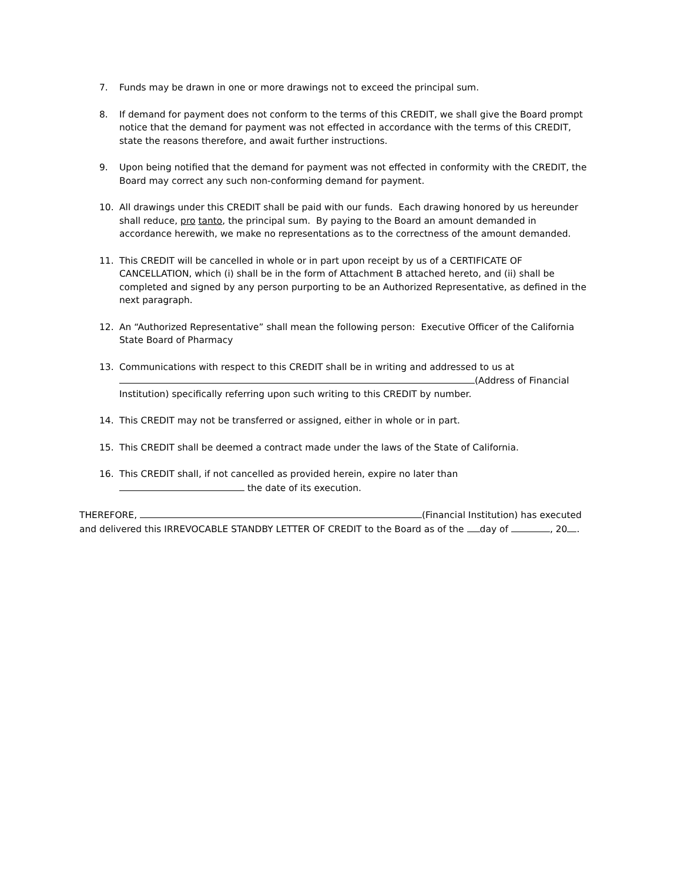7. Funds may be drawn in one or more drawings not to exceed the principal sum.
8. If demand for payment does not conform to the terms of this CREDIT, we shall give the Board prompt notice that the demand for payment was not effected in accordance with the terms of this CREDIT, state the reasons therefore, and await further instructions.
9. Upon being notified that the demand for payment was not effected in conformity with the CREDIT, the Board may correct any such non-conforming demand for payment.
10. All drawings under this CREDIT shall be paid with our funds. Each drawing honored by us hereunder shall reduce, pro tanto, the principal sum. By paying to the Board an amount demanded in accordance herewith, we make no representations as to the correctness of the amount demanded.
11. This CREDIT will be cancelled in whole or in part upon receipt by us of a CERTIFICATE OF CANCELLATION, which (i) shall be in the form of Attachment B attached hereto, and (ii) shall be completed and signed by any person purporting to be an Authorized Representative, as defined in the next paragraph.
12. An “Authorized Representative” shall mean the following person: Executive Officer of the California State Board of Pharmacy
13. Communications with respect to this CREDIT shall be in writing and addressed to us at (Address of Financial Institution) specifically referring upon such writing to this CREDIT by number.
14. This CREDIT may not be transferred or assigned, either in whole or in part.
15. This CREDIT shall be deemed a contract made under the laws of the State of California.
16. This CREDIT shall, if not cancelled as provided herein, expire no later than
the date of its execution.
THEREFORE, (Financial Institution) has executed and delivered this IRREVOCABLE STANDBY LETTER OF CREDIT to the Board as of the day of , 20 .